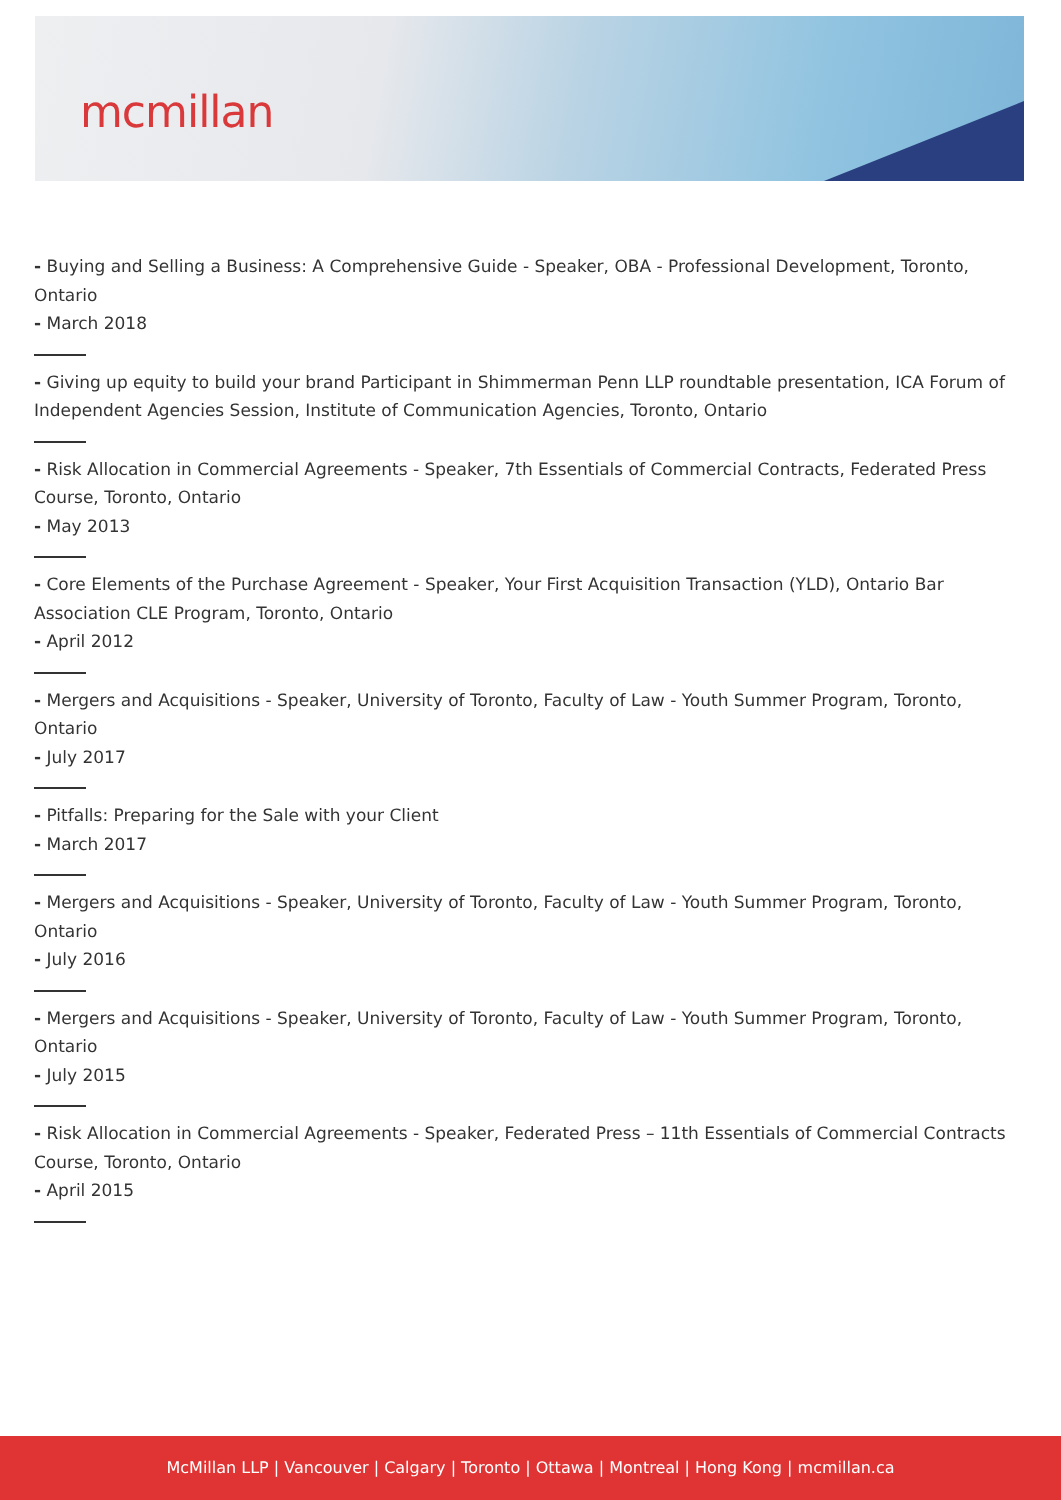mcmillan
- Buying and Selling a Business: A Comprehensive Guide - Speaker, OBA - Professional Development, Toronto, Ontario
- March 2018
- Giving up equity to build your brand Participant in Shimmerman Penn LLP roundtable presentation, ICA Forum of Independent Agencies Session, Institute of Communication Agencies, Toronto, Ontario
- Risk Allocation in Commercial Agreements - Speaker, 7th Essentials of Commercial Contracts, Federated Press Course, Toronto, Ontario
- May 2013
- Core Elements of the Purchase Agreement - Speaker, Your First Acquisition Transaction (YLD), Ontario Bar Association CLE Program, Toronto, Ontario
- April 2012
- Mergers and Acquisitions - Speaker, University of Toronto, Faculty of Law - Youth Summer Program, Toronto, Ontario
- July 2017
- Pitfalls: Preparing for the Sale with your Client
- March 2017
- Mergers and Acquisitions - Speaker, University of Toronto, Faculty of Law - Youth Summer Program, Toronto, Ontario
- July 2016
- Mergers and Acquisitions - Speaker, University of Toronto, Faculty of Law - Youth Summer Program, Toronto, Ontario
- July 2015
- Risk Allocation in Commercial Agreements - Speaker, Federated Press – 11th Essentials of Commercial Contracts Course, Toronto, Ontario
- April 2015
McMillan LLP | Vancouver | Calgary | Toronto | Ottawa | Montreal | Hong Kong | mcmillan.ca